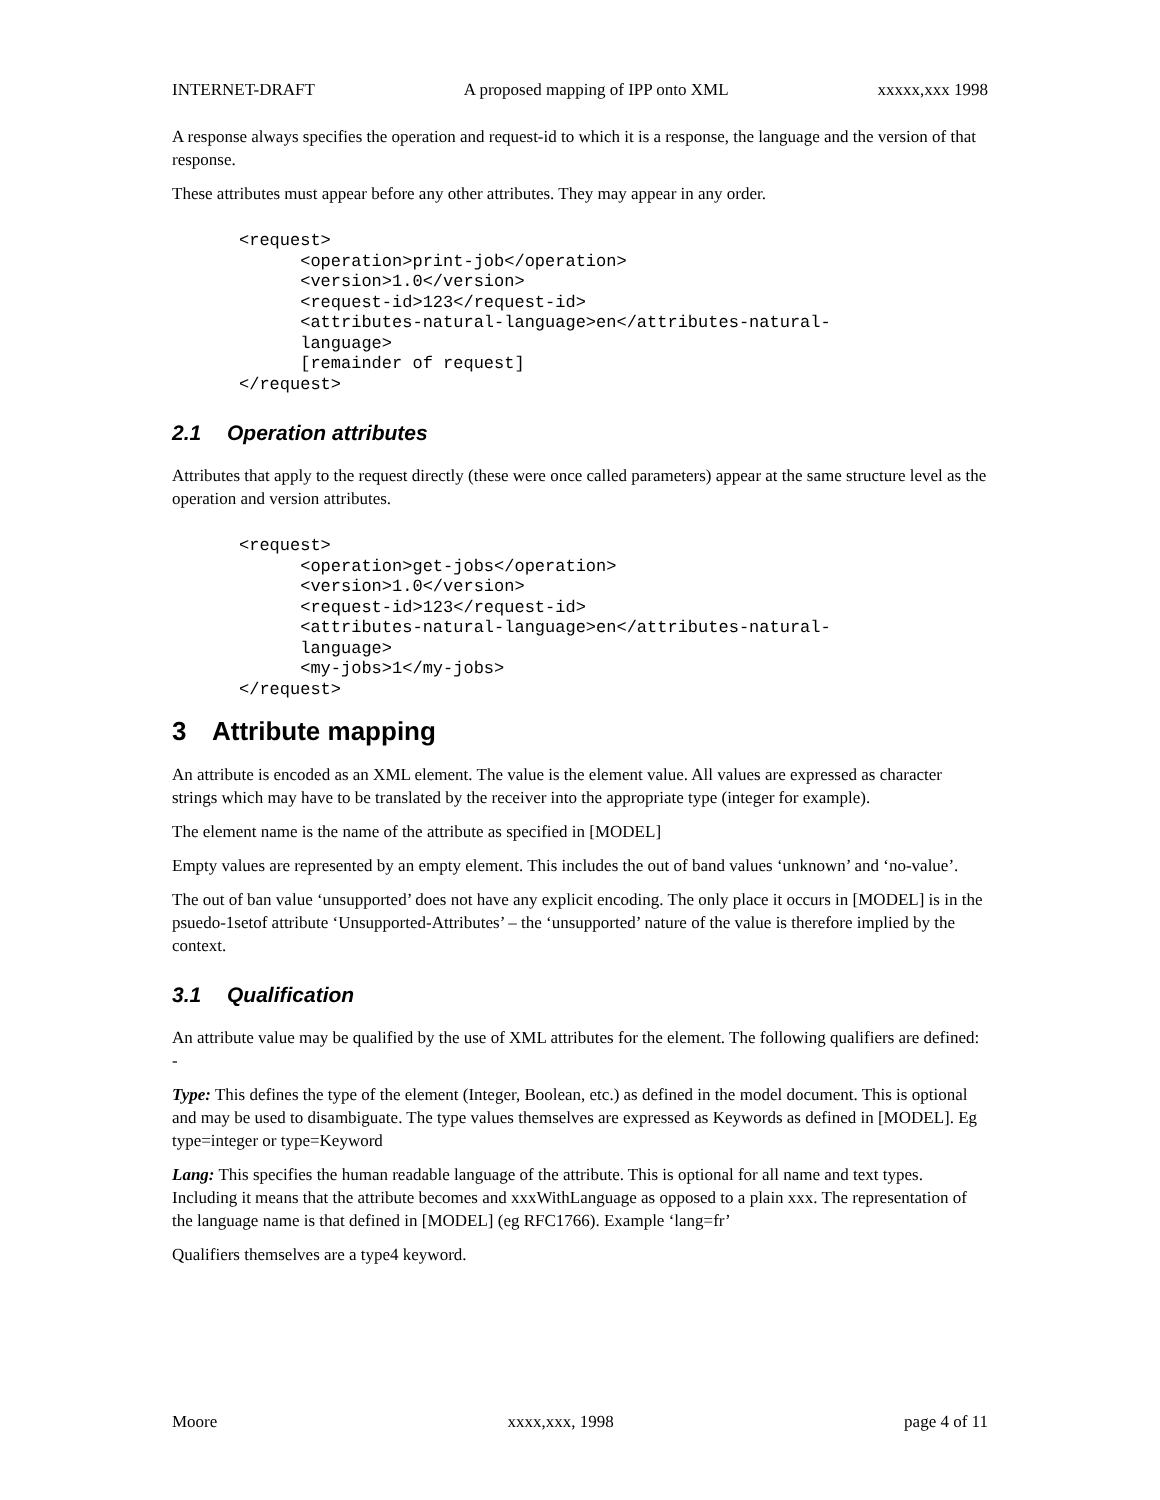INTERNET-DRAFT A proposed mapping of IPP onto XML xxxxx,xxx 1998
A response always specifies the operation and request-id to which it is a response, the language and the version of that response.
These attributes must appear before any other attributes. They may appear in any order.
<request>
      <operation>print-job</operation>
      <version>1.0</version>
      <request-id>123</request-id>
      <attributes-natural-language>en</attributes-natural-
      language>
      [remainder of request]
</request>
2.1 Operation attributes
Attributes that apply to the request directly (these were once called parameters) appear at the same structure level as the operation and version attributes.
<request>
      <operation>get-jobs</operation>
      <version>1.0</version>
      <request-id>123</request-id>
      <attributes-natural-language>en</attributes-natural-
      language>
      <my-jobs>1</my-jobs>
</request>
3 Attribute mapping
An attribute is encoded as an XML element. The value is the element value. All values are expressed as character strings which may have to be translated by the receiver into the appropriate type (integer for example).
The element name is the name of the attribute as specified in [MODEL]
Empty values are represented by an empty element. This includes the out of band values ‘unknown’ and ‘no-value’.
The out of ban value ‘unsupported’ does not have any explicit encoding. The only place it occurs in [MODEL] is in the psuedo-1setof attribute ‘Unsupported-Attributes’ – the ‘unsupported’ nature of the value is therefore implied by the context.
3.1 Qualification
An attribute value may be qualified by the use of XML attributes for the element. The following qualifiers are defined: -
Type: This defines the type of the element (Integer, Boolean, etc.) as defined in the model document. This is optional and may be used to disambiguate. The type values themselves are expressed as Keywords as defined in [MODEL]. Eg type=integer or type=Keyword
Lang: This specifies the human readable language of the attribute. This is optional for all name and text types. Including it means that the attribute becomes and xxxWithLanguage as opposed to a plain xxx. The representation of the language name is that defined in [MODEL] (eg RFC1766). Example ‘lang=fr’
Qualifiers themselves are a type4 keyword.
Moore xxxx,xxx, 1998 page 4 of 11